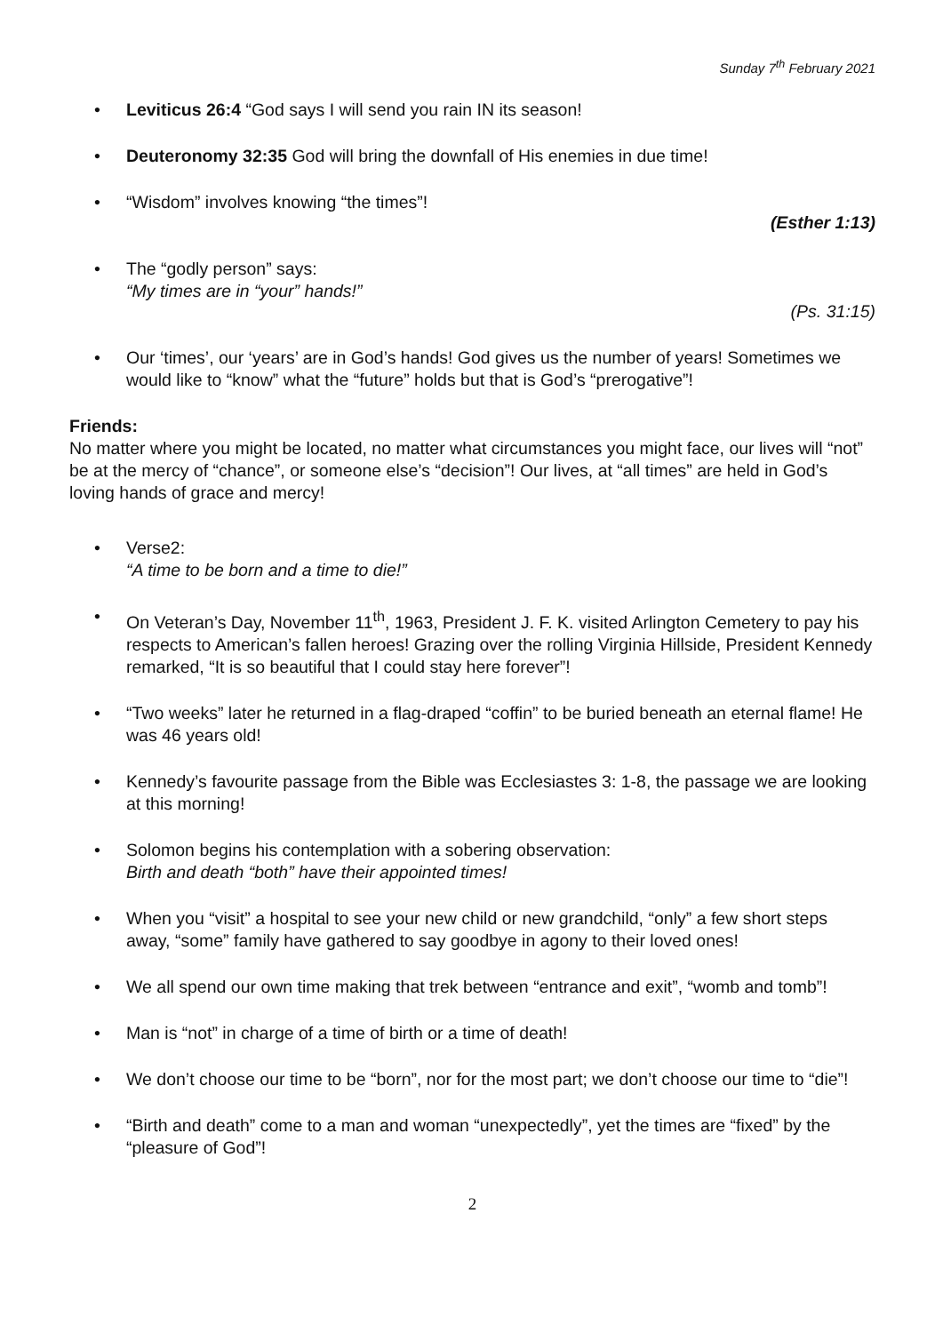Sunday 7<sup>th</sup> February 2021
• Leviticus 26:4 “God says I will send you rain IN its season!
• Deuteronomy 32:35 God will bring the downfall of His enemies in due time!
• “Wisdom” involves knowing “the times”!
(Esther 1:13)
• The “godly person” says:
“My times are in “your” hands!”
(Ps. 31:15)
• Our ‘times’, our ‘years’ are in God’s hands! God gives us the number of years! Sometimes we would like to “know” what the “future” holds but that is God’s “prerogative”!
Friends:
No matter where you might be located, no matter what circumstances you might face, our lives will “not” be at the mercy of “chance”, or someone else’s “decision”! Our lives, at “all times” are held in God’s loving hands of grace and mercy!
• Verse2:
“A time to be born and a time to die!”
• On Veteran’s Day, November 11<sup>th</sup>, 1963, President J. F. K. visited Arlington Cemetery to pay his respects to American’s fallen heroes! Grazing over the rolling Virginia Hillside, President Kennedy remarked, “It is so beautiful that I could stay here forever”!
• “Two weeks” later he returned in a flag-draped “coffin” to be buried beneath an eternal flame! He was 46 years old!
• Kennedy’s favourite passage from the Bible was Ecclesiastes 3: 1-8, the passage we are looking at this morning!
• Solomon begins his contemplation with a sobering observation:
Birth and death “both” have their appointed times!
• When you “visit” a hospital to see your new child or new grandchild, “only” a few short steps away, “some” family have gathered to say goodbye in agony to their loved ones!
• We all spend our own time making that trek between “entrance and exit”, “womb and tomb”!
• Man is “not” in charge of a time of birth or a time of death!
• We don’t choose our time to be “born”, nor for the most part; we don’t choose our time to “die”!
• “Birth and death” come to a man and woman “unexpectedly”, yet the times are “fixed” by the “pleasure of God”!
2